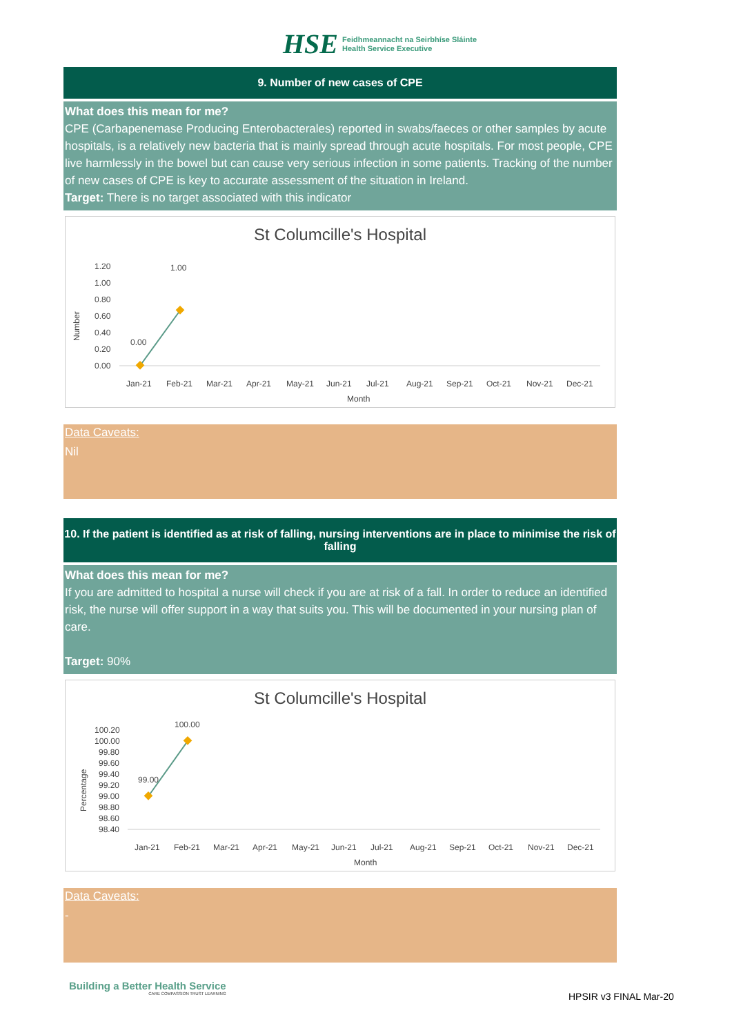HSE
Feidhmeannacht na Seirbhíse Sláinte
Health Service Executive
9. Number of new cases of CPE
What does this mean for me?
CPE (Carbapenemase Producing Enterobacterales) reported in swabs/faeces or other samples by acute hospitals, is a relatively new bacteria that is mainly spread through acute hospitals. For most people, CPE live harmlessly in the bowel but can cause very serious infection in some patients. Tracking of the number of new cases of CPE is key to accurate assessment of the situation in Ireland.
Target: There is no target associated with this indicator
St Columcille's Hospital
Number
1.20
1.00
0.80
0.60
0.40
0.20
0.00
0.00
1.00
Jan-21
Feb-21
Mar-21
Apr-21
May-21
Jun-21
Jul-21
Aug-21
Sep-21
Oct-21
Nov-21
Dec-21
Month
Data Caveats:
Nil
10. If the patient is identified as at risk of falling, nursing interventions are in place to minimise the risk of falling
What does this mean for me?
If you are admitted to hospital a nurse will check if you are at risk of a fall. In order to reduce an identified risk, the nurse will offer support in a way that suits you. This will be documented in your nursing plan of care.
Target: 90%
St Columcille's Hospital
Percentage
100.20
100.00
99.80
99.60
99.40
99.20
99.00
98.80
98.60
98.40
99.00
100.00
Jan-21
Feb-21
Mar-21
Apr-21
May-21
Jun-21
Jul-21
Aug-21
Sep-21
Oct-21
Nov-21
Dec-21
Month
Data Caveats:
-
Building a Better Health Service
CARE COMPASSION TRUST LEARNING
HPSIR v3 FINAL Mar-20